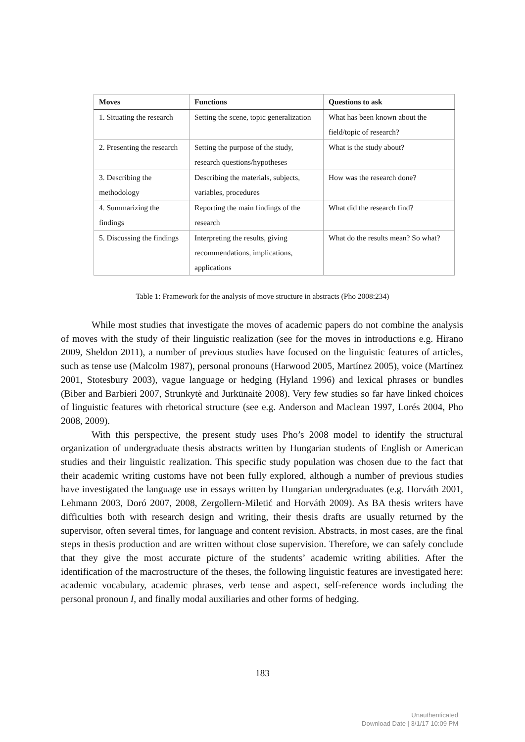| Moves | Functions | Questions to ask |
| --- | --- | --- |
| 1. Situating the research | Setting the scene, topic generalization | What has been known about the field/topic of research? |
| 2. Presenting the research | Setting the purpose of the study, research questions/hypotheses | What is the study about? |
| 3. Describing the methodology | Describing the materials, subjects, variables, procedures | How was the research done? |
| 4. Summarizing the findings | Reporting the main findings of the research | What did the research find? |
| 5. Discussing the findings | Interpreting the results, giving recommendations, implications, applications | What do the results mean? So what? |
Table 1: Framework for the analysis of move structure in abstracts (Pho 2008:234)
While most studies that investigate the moves of academic papers do not combine the analysis of moves with the study of their linguistic realization (see for the moves in introductions e.g. Hirano 2009, Sheldon 2011), a number of previous studies have focused on the linguistic features of articles, such as tense use (Malcolm 1987), personal pronouns (Harwood 2005, Martínez 2005), voice (Martínez 2001, Stotesbury 2003), vague language or hedging (Hyland 1996) and lexical phrases or bundles (Biber and Barbieri 2007, Strunkytė and Jurkūnaitė 2008). Very few studies so far have linked choices of linguistic features with rhetorical structure (see e.g. Anderson and Maclean 1997, Lorés 2004, Pho 2008, 2009).
With this perspective, the present study uses Pho’s 2008 model to identify the structural organization of undergraduate thesis abstracts written by Hungarian students of English or American studies and their linguistic realization. This specific study population was chosen due to the fact that their academic writing customs have not been fully explored, although a number of previous studies have investigated the language use in essays written by Hungarian undergraduates (e.g. Horváth 2001, Lehmann 2003, Doró 2007, 2008, Zergollern-Miletić and Horváth 2009). As BA thesis writers have difficulties both with research design and writing, their thesis drafts are usually returned by the supervisor, often several times, for language and content revision. Abstracts, in most cases, are the final steps in thesis production and are written without close supervision. Therefore, we can safely conclude that they give the most accurate picture of the students’ academic writing abilities. After the identification of the macrostructure of the theses, the following linguistic features are investigated here: academic vocabulary, academic phrases, verb tense and aspect, self-reference words including the personal pronoun I, and finally modal auxiliaries and other forms of hedging.
183
Unauthenticated
Download Date | 3/1/17 10:09 PM